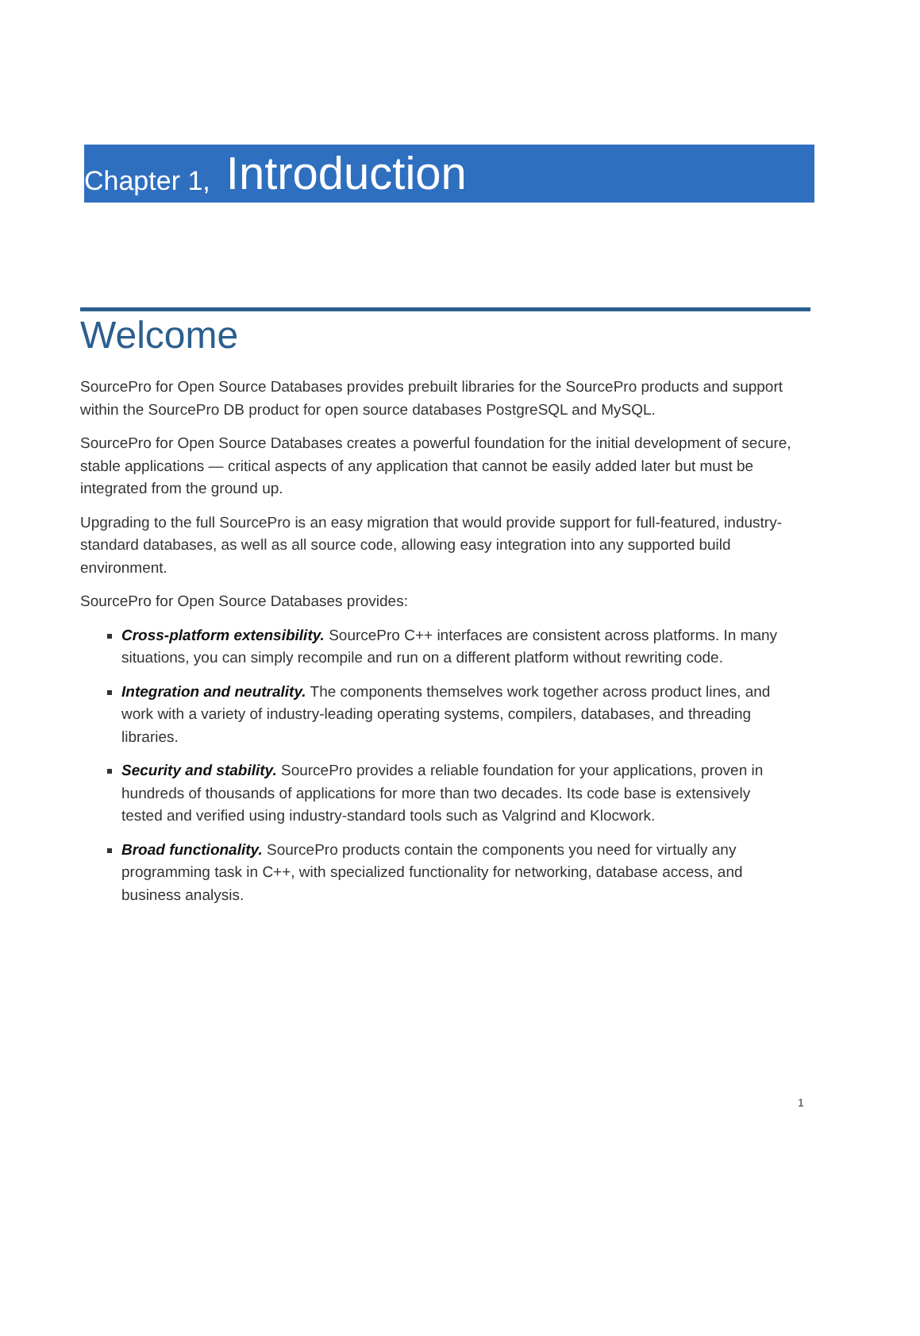Chapter 1, Introduction
Welcome
SourcePro for Open Source Databases provides prebuilt libraries for the SourcePro products and support within the SourcePro DB product for open source databases PostgreSQL and MySQL.
SourcePro for Open Source Databases creates a powerful foundation for the initial development of secure, stable applications — critical aspects of any application that cannot be easily added later but must be integrated from the ground up.
Upgrading to the full SourcePro is an easy migration that would provide support for full-featured, industry-standard databases, as well as all source code, allowing easy integration into any supported build environment.
SourcePro for Open Source Databases provides:
Cross-platform extensibility. SourcePro C++ interfaces are consistent across platforms. In many situations, you can simply recompile and run on a different platform without rewriting code.
Integration and neutrality. The components themselves work together across product lines, and work with a variety of industry-leading operating systems, compilers, databases, and threading libraries.
Security and stability. SourcePro provides a reliable foundation for your applications, proven in hundreds of thousands of applications for more than two decades. Its code base is extensively tested and verified using industry-standard tools such as Valgrind and Klocwork.
Broad functionality. SourcePro products contain the components you need for virtually any programming task in C++, with specialized functionality for networking, database access, and business analysis.
1